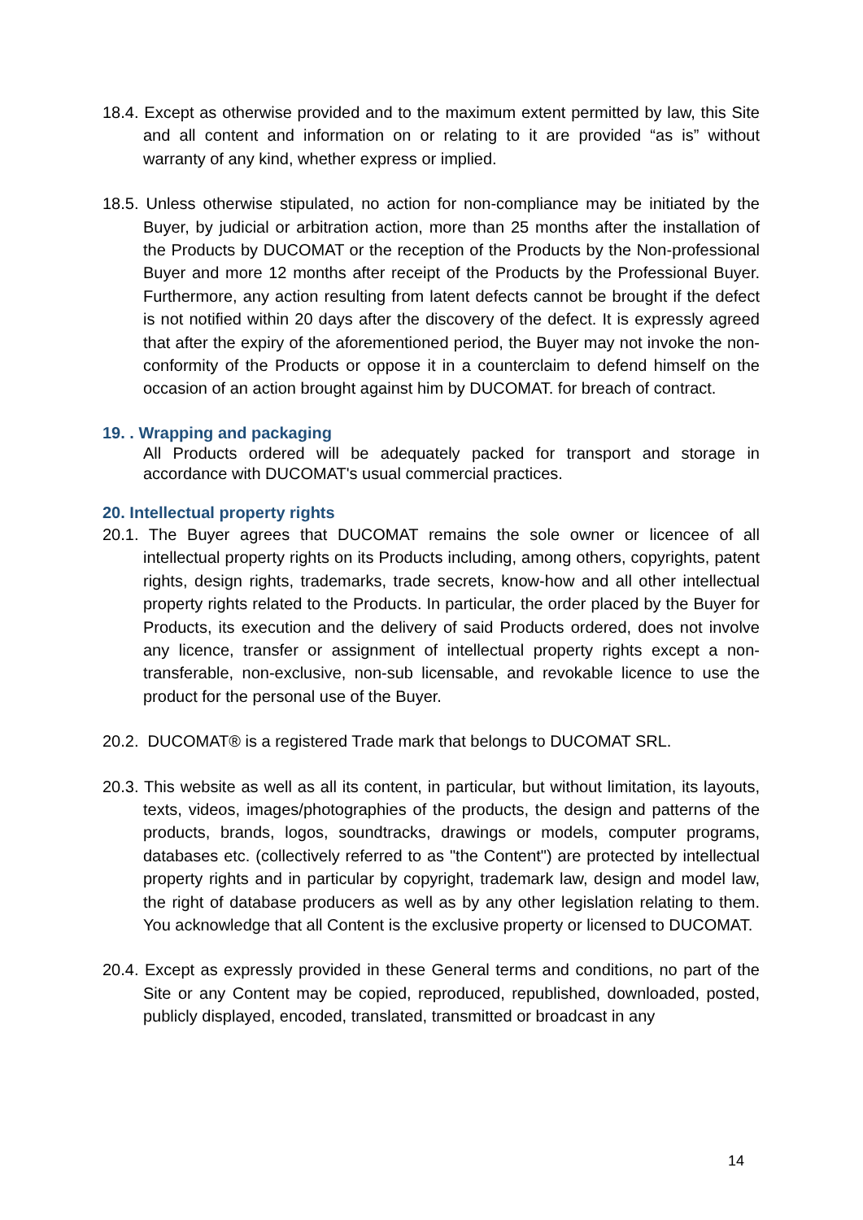18.4. Except as otherwise provided and to the maximum extent permitted by law, this Site and all content and information on or relating to it are provided “as is” without warranty of any kind, whether express or implied.
18.5. Unless otherwise stipulated, no action for non-compliance may be initiated by the Buyer, by judicial or arbitration action, more than 25 months after the installation of the Products by DUCOMAT or the reception of the Products by the Non-professional Buyer and more 12 months after receipt of the Products by the Professional Buyer. Furthermore, any action resulting from latent defects cannot be brought if the defect is not notified within 20 days after the discovery of the defect. It is expressly agreed that after the expiry of the aforementioned period, the Buyer may not invoke the non-conformity of the Products or oppose it in a counterclaim to defend himself on the occasion of an action brought against him by DUCOMAT. for breach of contract.
19. . Wrapping and packaging
All Products ordered will be adequately packed for transport and storage in accordance with DUCOMAT's usual commercial practices.
20. Intellectual property rights
20.1. The Buyer agrees that DUCOMAT remains the sole owner or licencee of all intellectual property rights on its Products including, among others, copyrights, patent rights, design rights, trademarks, trade secrets, know-how and all other intellectual property rights related to the Products. In particular, the order placed by the Buyer for Products, its execution and the delivery of said Products ordered, does not involve any licence, transfer or assignment of intellectual property rights except a non-transferable, non-exclusive, non-sub licensable, and revokable licence to use the product for the personal use of the Buyer.
20.2. DUCOMAT® is a registered Trade mark that belongs to DUCOMAT SRL.
20.3. This website as well as all its content, in particular, but without limitation, its layouts, texts, videos, images/photographies of the products, the design and patterns of the products, brands, logos, soundtracks, drawings or models, computer programs, databases etc. (collectively referred to as "the Content") are protected by intellectual property rights and in particular by copyright, trademark law, design and model law, the right of database producers as well as by any other legislation relating to them. You acknowledge that all Content is the exclusive property or licensed to DUCOMAT.
20.4. Except as expressly provided in these General terms and conditions, no part of the Site or any Content may be copied, reproduced, republished, downloaded, posted, publicly displayed, encoded, translated, transmitted or broadcast in any
14